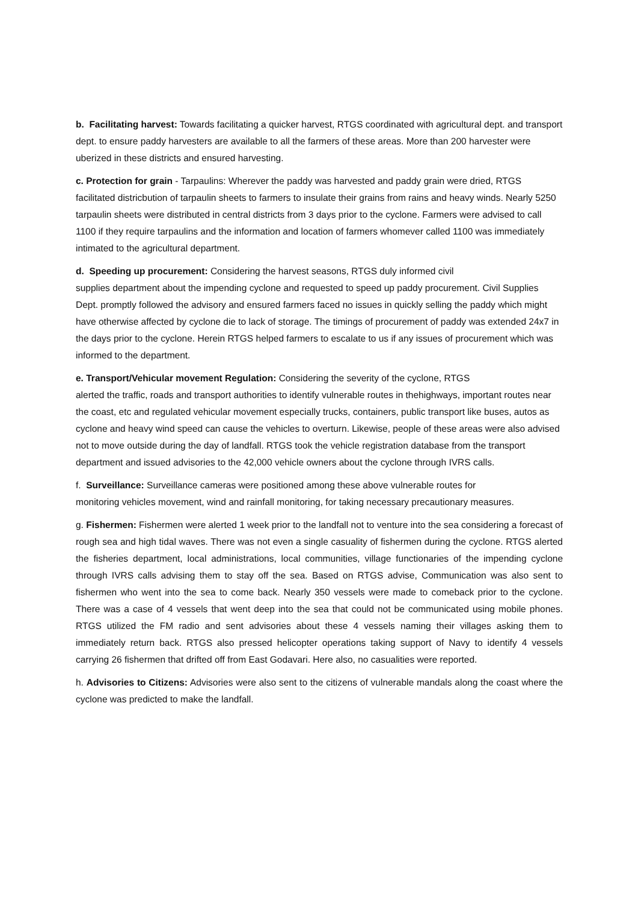b. Facilitating harvest: Towards facilitating a quicker harvest, RTGS coordinated with agricultural dept. and transport dept. to ensure paddy harvesters are available to all the farmers of these areas. More than 200 harvester were uberized in these districts and ensured harvesting.
c. Protection for grain - Tarpaulins: Wherever the paddy was harvested and paddy grain were dried, RTGS facilitated districbution of tarpaulin sheets to farmers to insulate their grains from rains and heavy winds. Nearly 5250 tarpaulin sheets were distributed in central districts from 3 days prior to the cyclone. Farmers were advised to call 1100 if they require tarpaulins and the information and location of farmers whomever called 1100 was immediately intimated to the agricultural department.
d. Speeding up procurement: Considering the harvest seasons, RTGS duly informed civil
supplies department about the impending cyclone and requested to speed up paddy procurement. Civil Supplies Dept. promptly followed the advisory and ensured farmers faced no issues in quickly selling the paddy which might have otherwise affected by cyclone die to lack of storage. The timings of procurement of paddy was extended 24x7 in the days prior to the cyclone. Herein RTGS helped farmers to escalate to us if any issues of procurement which was informed to the department.
e. Transport/Vehicular movement Regulation: Considering the severity of the cyclone, RTGS
alerted the traffic, roads and transport authorities to identify vulnerable routes in thehighways, important routes near the coast, etc and regulated vehicular movement especially trucks, containers, public transport like buses, autos as cyclone and heavy wind speed can cause the vehicles to overturn. Likewise, people of these areas were also advised not to move outside during the day of landfall. RTGS took the vehicle registration database from the transport department and issued advisories to the 42,000 vehicle owners about the cyclone through IVRS calls.
f. Surveillance: Surveillance cameras were positioned among these above vulnerable routes for
monitoring vehicles movement, wind and rainfall monitoring, for taking necessary precautionary measures.
g. Fishermen: Fishermen were alerted 1 week prior to the landfall not to venture into the sea considering a forecast of rough sea and high tidal waves. There was not even a single casuality of fishermen during the cyclone. RTGS alerted the fisheries department, local administrations, local communities, village functionaries of the impending cyclone through IVRS calls advising them to stay off the sea. Based on RTGS advise, Communication was also sent to fishermen who went into the sea to come back. Nearly 350 vessels were made to comeback prior to the cyclone. There was a case of 4 vessels that went deep into the sea that could not be communicated using mobile phones. RTGS utilized the FM radio and sent advisories about these 4 vessels naming their villages asking them to immediately return back. RTGS also pressed helicopter operations taking support of Navy to identify 4 vessels carrying 26 fishermen that drifted off from East Godavari. Here also, no casualities were reported.
h. Advisories to Citizens: Advisories were also sent to the citizens of vulnerable mandals along the coast where the cyclone was predicted to make the landfall.